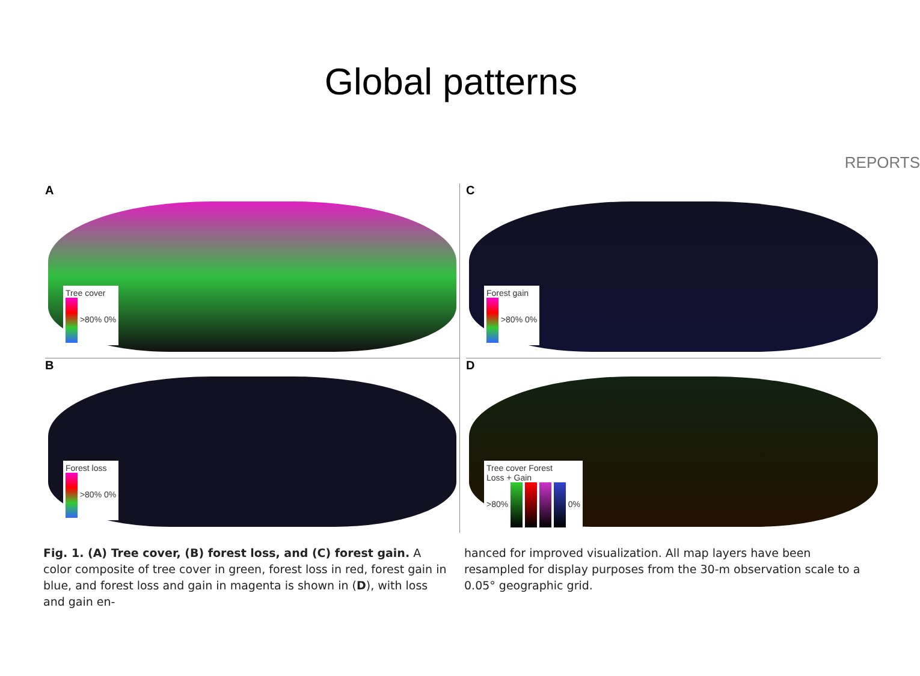Global patterns
REPORTS
A
Tree cover
>80% 0%
C
Forest gain
>80% 0%
B
Forest loss
>80% 0%
D
Tree cover Forest
Loss + Gain
>80% 0%
Fig. 1. (A) Tree cover, (B) forest loss, and (C) forest gain. A color composite of tree cover in green, forest loss in red, forest gain in blue, and forest loss and gain in magenta is shown in (D), with loss and gain en-
hanced for improved visualization. All map layers have been resampled for display purposes from the 30-m observation scale to a 0.05° geographic grid.